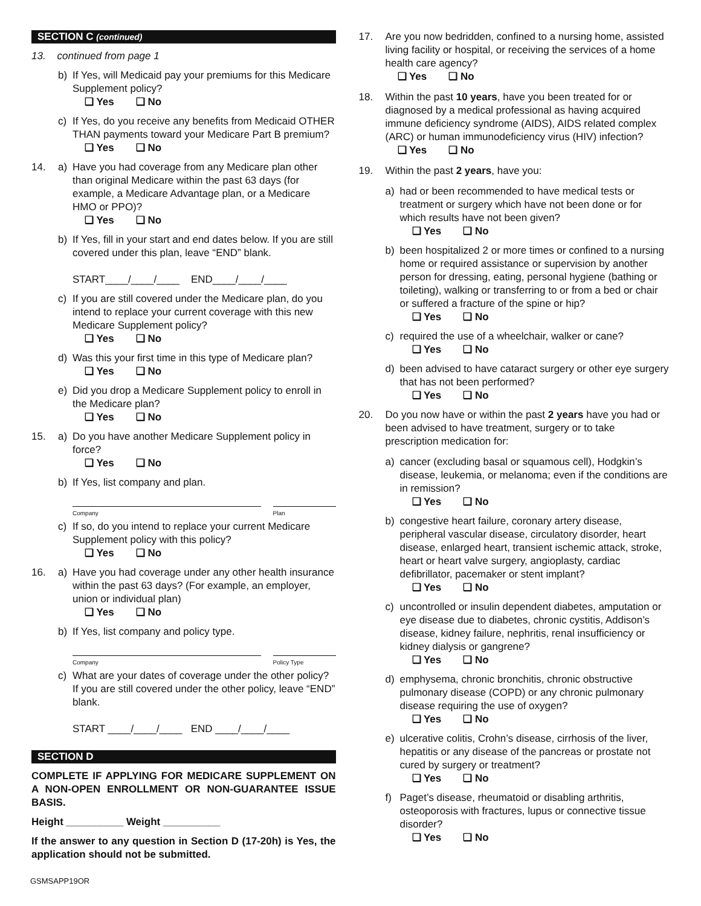SECTION C (continued)
13. continued from page 1
b) If Yes, will Medicaid pay your premiums for this Medicare Supplement policy?
❑ Yes ❑ No
c) If Yes, do you receive any benefits from Medicaid OTHER THAN payments toward your Medicare Part B premium?
❑ Yes ❑ No
14. a) Have you had coverage from any Medicare plan other than original Medicare within the past 63 days (for example, a Medicare Advantage plan, or a Medicare HMO or PPO)?
❑ Yes ❑ No
b) If Yes, fill in your start and end dates below. If you are still covered under this plan, leave “END” blank.
START____/____/____ END____/____/____
c) If you are still covered under the Medicare plan, do you intend to replace your current coverage with this new Medicare Supplement policy?
❑ Yes ❑ No
d) Was this your first time in this type of Medicare plan?
❑ Yes ❑ No
e) Did you drop a Medicare Supplement policy to enroll in the Medicare plan?
❑ Yes ❑ No
15. a) Do you have another Medicare Supplement policy in force?
❑ Yes ❑ No
b) If Yes, list company and plan.
Company Plan
c) If so, do you intend to replace your current Medicare Supplement policy with this policy?
❑ Yes ❑ No
16. a) Have you had coverage under any other health insurance within the past 63 days? (For example, an employer, union or individual plan)
❑ Yes ❑ No
b) If Yes, list company and policy type.
Company Policy Type
c) What are your dates of coverage under the other policy? If you are still covered under the other policy, leave “END” blank.
START ____/____/____ END ____/____/____
SECTION D
COMPLETE IF APPLYING FOR MEDICARE SUPPLEMENT ON A NON-OPEN ENROLLMENT OR NON-GUARANTEE ISSUE BASIS.
Height __________ Weight __________
If the answer to any question in Section D (17-20h) is Yes, the application should not be submitted.
17. Are you now bedridden, confined to a nursing home, assisted living facility or hospital, or receiving the services of a home health care agency?
❑ Yes ❑ No
18. Within the past 10 years, have you been treated for or diagnosed by a medical professional as having acquired immune deficiency syndrome (AIDS), AIDS related complex (ARC) or human immunodeficiency virus (HIV) infection?
❑ Yes ❑ No
19. Within the past 2 years, have you:
a) had or been recommended to have medical tests or treatment or surgery which have not been done or for which results have not been given?
❑ Yes ❑ No
b) been hospitalized 2 or more times or confined to a nursing home or required assistance or supervision by another person for dressing, eating, personal hygiene (bathing or toileting), walking or transferring to or from a bed or chair or suffered a fracture of the spine or hip?
❑ Yes ❑ No
c) required the use of a wheelchair, walker or cane?
❑ Yes ❑ No
d) been advised to have cataract surgery or other eye surgery that has not been performed?
❑ Yes ❑ No
20. Do you now have or within the past 2 years have you had or been advised to have treatment, surgery or to take prescription medication for:
a) cancer (excluding basal or squamous cell), Hodgkin’s disease, leukemia, or melanoma; even if the conditions are in remission?
❑ Yes ❑ No
b) congestive heart failure, coronary artery disease, peripheral vascular disease, circulatory disorder, heart disease, enlarged heart, transient ischemic attack, stroke, heart or heart valve surgery, angioplasty, cardiac defibrillator, pacemaker or stent implant?
❑ Yes ❑ No
c) uncontrolled or insulin dependent diabetes, amputation or eye disease due to diabetes, chronic cystitis, Addison’s disease, kidney failure, nephritis, renal insufficiency or kidney dialysis or gangrene?
❑ Yes ❑ No
d) emphysema, chronic bronchitis, chronic obstructive pulmonary disease (COPD) or any chronic pulmonary disease requiring the use of oxygen?
❑ Yes ❑ No
e) ulcerative colitis, Crohn’s disease, cirrhosis of the liver, hepatitis or any disease of the pancreas or prostate not cured by surgery or treatment?
❑ Yes ❑ No
f) Paget’s disease, rheumatoid or disabling arthritis, osteoporosis with fractures, lupus or connective tissue disorder?
❑ Yes ❑ No
GSMSAPP19OR